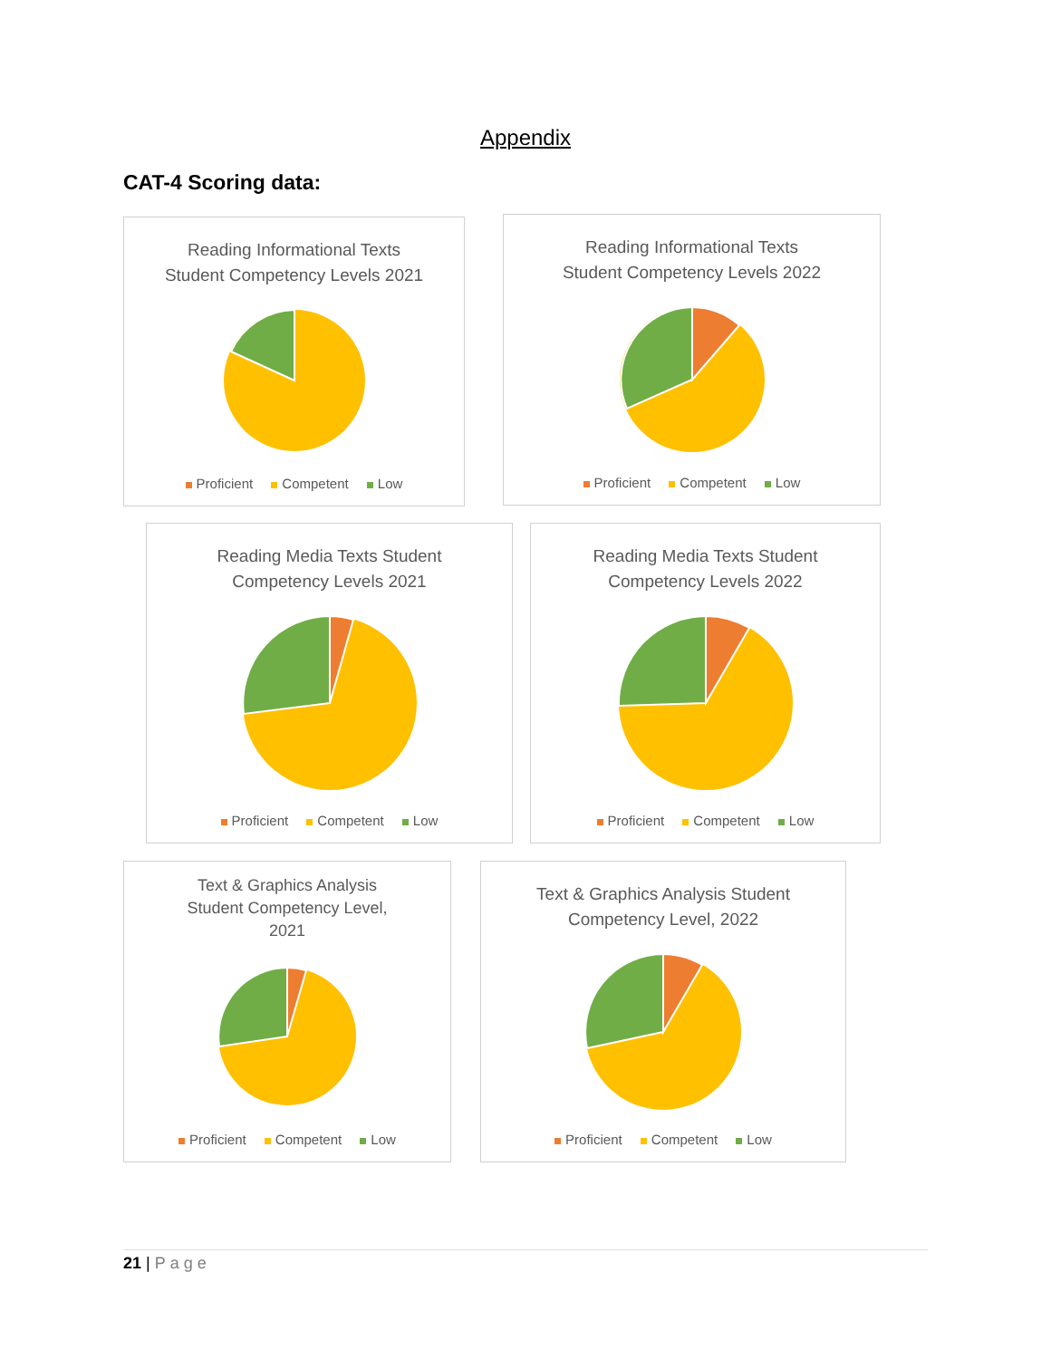Appendix
CAT-4 Scoring data:
Reading Informational Texts
Student Competency Levels 2021
Proficient Competent Low
Reading Informational Texts
Student Competency Levels 2022
Proficient Competent Low
Reading Media Texts Student
Competency Levels 2021
Proficient Competent Low
Reading Media Texts Student
Competency Levels 2022
Proficient Competent Low
Text & Graphics Analysis
Student Competency Level,
2021
Proficient Competent Low
Text & Graphics Analysis Student
Competency Level, 2022
Proficient Competent Low
21 | Page